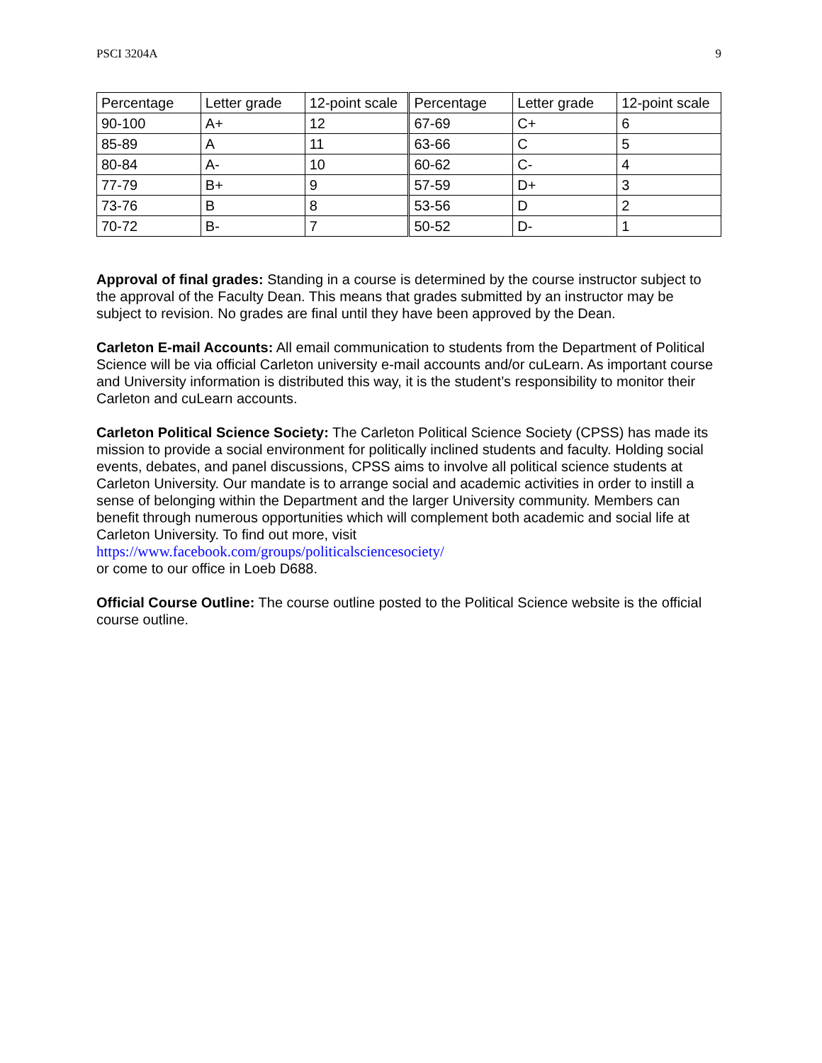PSCI 3204A 9
| Percentage | Letter grade | 12-point scale | Percentage | Letter grade | 12-point scale |
| 90-100 | A+ | 12 | 67-69 | C+ | 6 |
| 85-89 | A | 11 | 63-66 | C | 5 |
| 80-84 | A- | 10 | 60-62 | C- | 4 |
| 77-79 | B+ | 9 | 57-59 | D+ | 3 |
| 73-76 | B | 8 | 53-56 | D | 2 |
| 70-72 | B- | 7 | 50-52 | D- | 1 |
Approval of final grades: Standing in a course is determined by the course instructor subject to the approval of the Faculty Dean. This means that grades submitted by an instructor may be subject to revision. No grades are final until they have been approved by the Dean.
Carleton E-mail Accounts: All email communication to students from the Department of Political Science will be via official Carleton university e-mail accounts and/or cuLearn. As important course and University information is distributed this way, it is the student’s responsibility to monitor their Carleton and cuLearn accounts.
Carleton Political Science Society: The Carleton Political Science Society (CPSS) has made its mission to provide a social environment for politically inclined students and faculty. Holding social events, debates, and panel discussions, CPSS aims to involve all political science students at Carleton University. Our mandate is to arrange social and academic activities in order to instill a sense of belonging within the Department and the larger University community. Members can benefit through numerous opportunities which will complement both academic and social life at Carleton University. To find out more, visit
https://www.facebook.com/groups/politicalsciencesociety/
or come to our office in Loeb D688.
Official Course Outline: The course outline posted to the Political Science website is the official course outline.